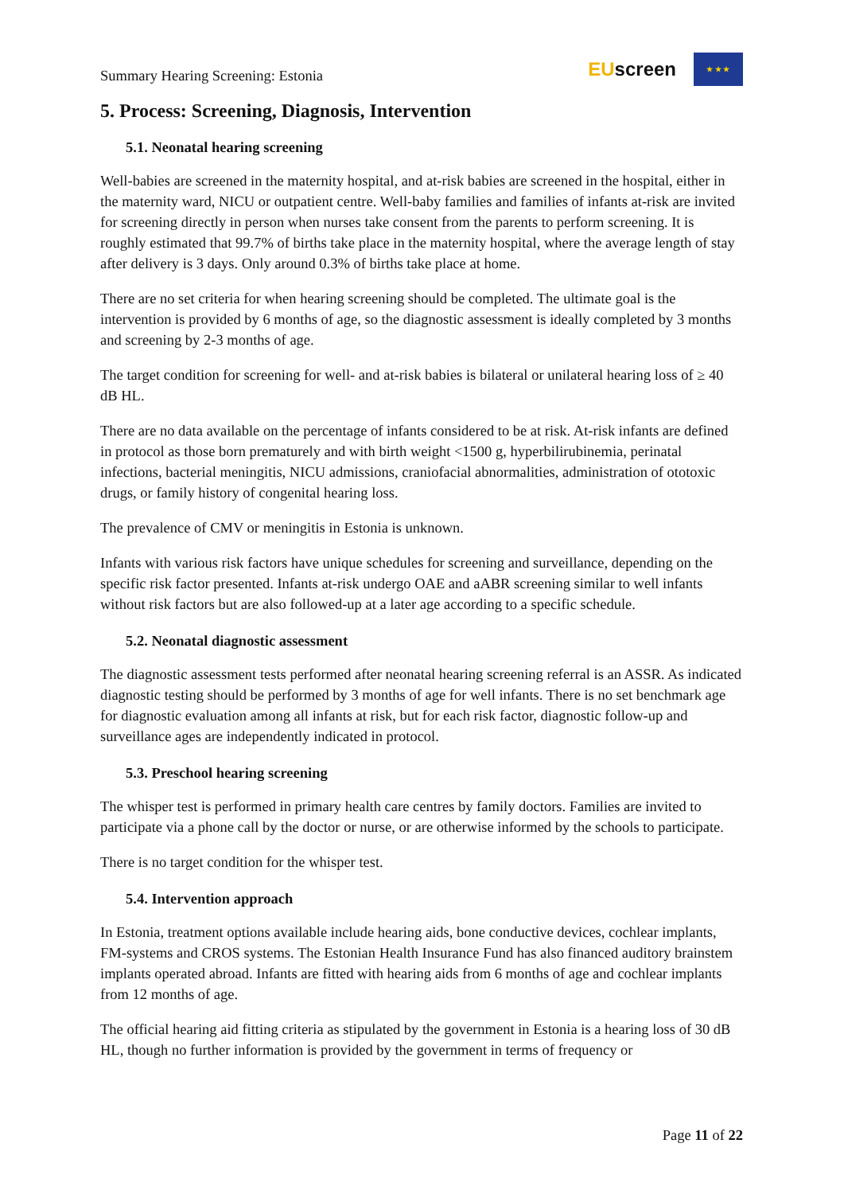Summary Hearing Screening: Estonia
EUscreen
★ ★ ★
5. Process: Screening, Diagnosis, Intervention
5.1. Neonatal hearing screening
Well-babies are screened in the maternity hospital, and at-risk babies are screened in the hospital, either in the maternity ward, NICU or outpatient centre. Well-baby families and families of infants at-risk are invited for screening directly in person when nurses take consent from the parents to perform screening. It is roughly estimated that 99.7% of births take place in the maternity hospital, where the average length of stay after delivery is 3 days. Only around 0.3% of births take place at home.
There are no set criteria for when hearing screening should be completed. The ultimate goal is the intervention is provided by 6 months of age, so the diagnostic assessment is ideally completed by 3 months and screening by 2-3 months of age.
The target condition for screening for well- and at-risk babies is bilateral or unilateral hearing loss of ≥ 40 dB HL.
There are no data available on the percentage of infants considered to be at risk. At-risk infants are defined in protocol as those born prematurely and with birth weight <1500 g, hyperbilirubinemia, perinatal infections, bacterial meningitis, NICU admissions, craniofacial abnormalities, administration of ototoxic drugs, or family history of congenital hearing loss.
The prevalence of CMV or meningitis in Estonia is unknown.
Infants with various risk factors have unique schedules for screening and surveillance, depending on the specific risk factor presented. Infants at-risk undergo OAE and aABR screening similar to well infants without risk factors but are also followed-up at a later age according to a specific schedule.
5.2. Neonatal diagnostic assessment
The diagnostic assessment tests performed after neonatal hearing screening referral is an ASSR. As indicated diagnostic testing should be performed by 3 months of age for well infants. There is no set benchmark age for diagnostic evaluation among all infants at risk, but for each risk factor, diagnostic follow-up and surveillance ages are independently indicated in protocol.
5.3. Preschool hearing screening
The whisper test is performed in primary health care centres by family doctors. Families are invited to participate via a phone call by the doctor or nurse, or are otherwise informed by the schools to participate.
There is no target condition for the whisper test.
5.4. Intervention approach
In Estonia, treatment options available include hearing aids, bone conductive devices, cochlear implants, FM-systems and CROS systems. The Estonian Health Insurance Fund has also financed auditory brainstem implants operated abroad. Infants are fitted with hearing aids from 6 months of age and cochlear implants from 12 months of age.
The official hearing aid fitting criteria as stipulated by the government in Estonia is a hearing loss of 30 dB HL, though no further information is provided by the government in terms of frequency or
Page 11 of 22